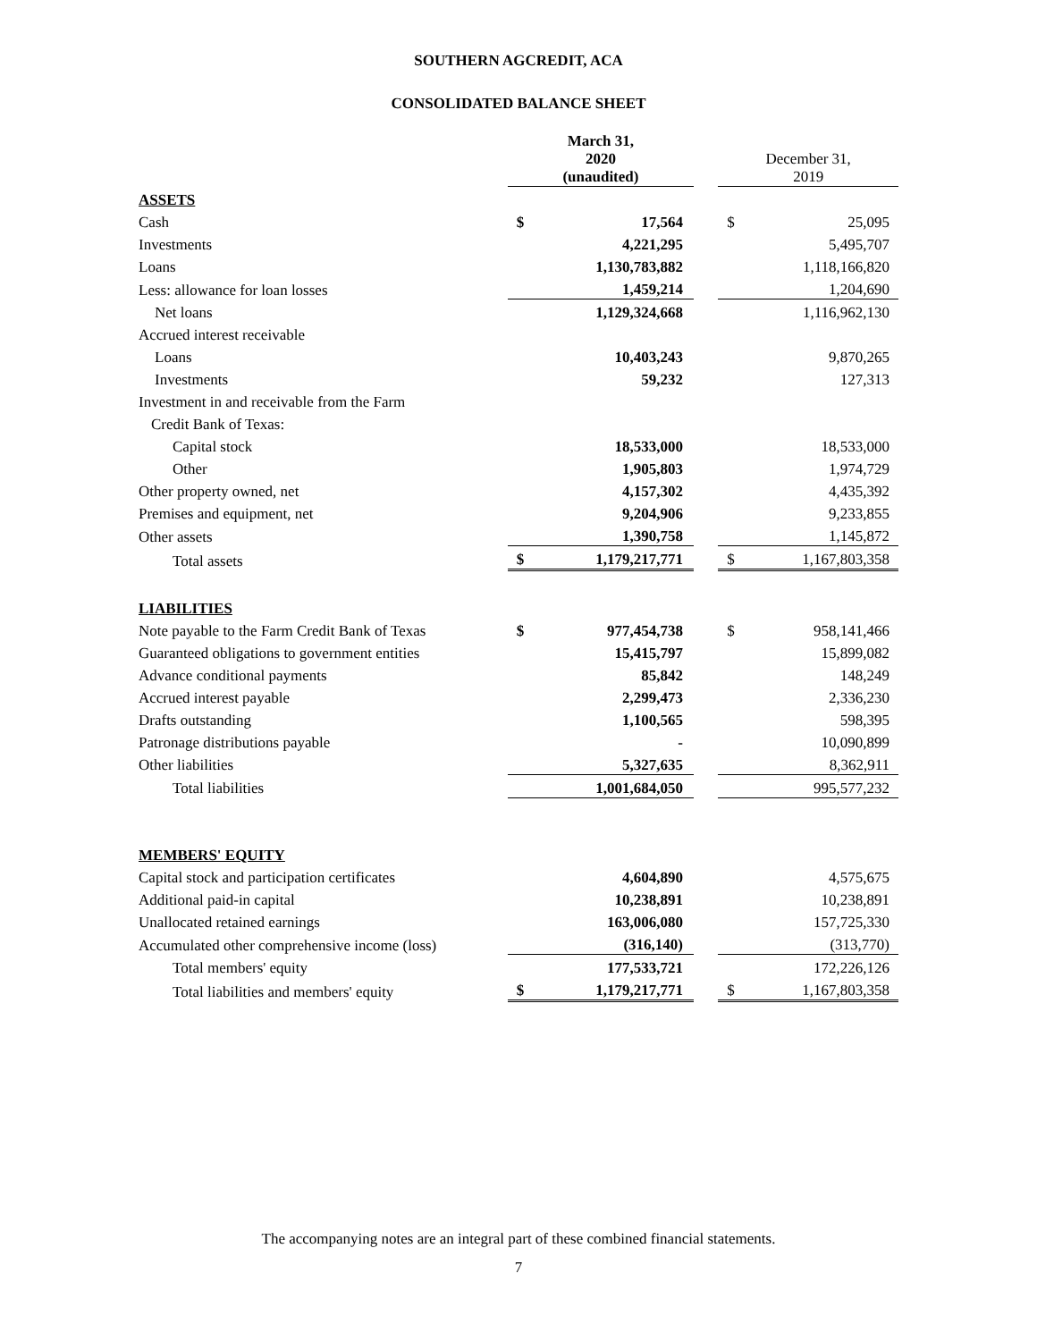SOUTHERN AGCREDIT, ACA
CONSOLIDATED BALANCE SHEET
| | March 31, 2020 (unaudited) | | | December 31, 2019 | |
| ASSETS | | | | | |
| Cash | $ | 17,564 | | $ | 25,095 |
| Investments | | 4,221,295 | | | 5,495,707 |
| Loans | | 1,130,783,882 | | | 1,118,166,820 |
| Less: allowance for loan losses | | 1,459,214 | | | 1,204,690 |
| Net loans | | 1,129,324,668 | | | 1,116,962,130 |
| Accrued interest receivable | | | | | |
| Loans | | 10,403,243 | | | 9,870,265 |
| Investments | | 59,232 | | | 127,313 |
| Investment in and receivable from the Farm | | | | | |
| Credit Bank of Texas: | | | | | |
| Capital stock | | 18,533,000 | | | 18,533,000 |
| Other | | 1,905,803 | | | 1,974,729 |
| Other property owned, net | | 4,157,302 | | | 4,435,392 |
| Premises and equipment, net | | 9,204,906 | | | 9,233,855 |
| Other assets | | 1,390,758 | | | 1,145,872 |
| Total assets | $ | 1,179,217,771 | | $ | 1,167,803,358 |
| LIABILITIES | | | | | |
| Note payable to the Farm Credit Bank of Texas | $ | 977,454,738 | | $ | 958,141,466 |
| Guaranteed obligations to government entities | | 15,415,797 | | | 15,899,082 |
| Advance conditional payments | | 85,842 | | | 148,249 |
| Accrued interest payable | | 2,299,473 | | | 2,336,230 |
| Drafts outstanding | | 1,100,565 | | | 598,395 |
| Patronage distributions payable | | - | | | 10,090,899 |
| Other liabilities | | 5,327,635 | | | 8,362,911 |
| Total liabilities | | 1,001,684,050 | | | 995,577,232 |
| MEMBERS' EQUITY | | | | | |
| Capital stock and participation certificates | | 4,604,890 | | | 4,575,675 |
| Additional paid-in capital | | 10,238,891 | | | 10,238,891 |
| Unallocated retained earnings | | 163,006,080 | | | 157,725,330 |
| Accumulated other comprehensive income (loss) | | (316,140) | | | (313,770) |
| Total members' equity | | 177,533,721 | | | 172,226,126 |
| Total liabilities and members' equity | $ | 1,179,217,771 | | $ | 1,167,803,358 |
The accompanying notes are an integral part of these combined financial statements.
7